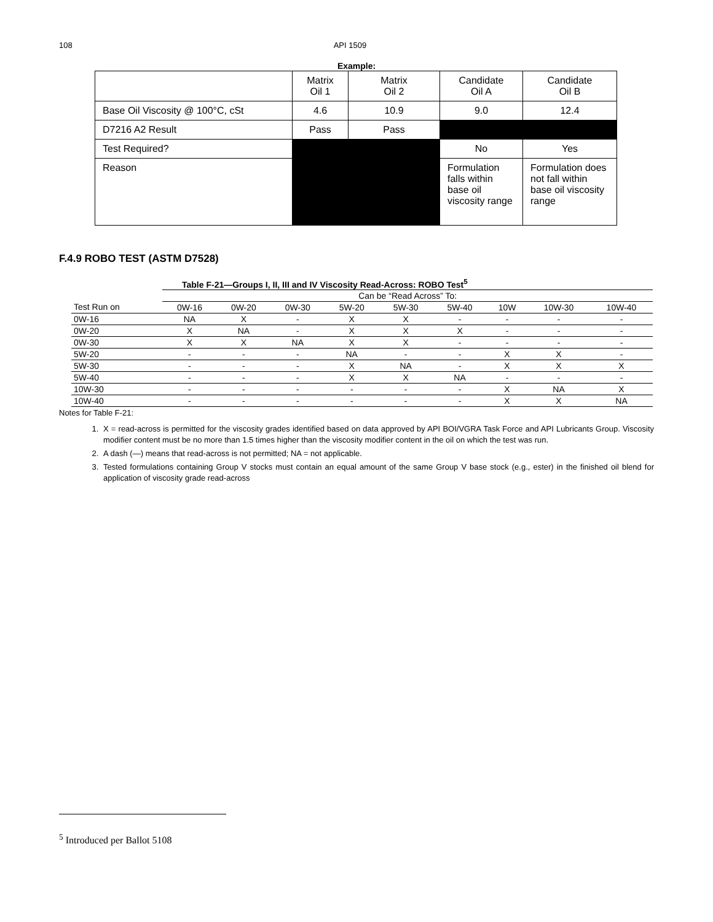108 API 1509
Example:
| | Matrix Oil 1 | Matrix Oil 2 | Candidate Oil A | Candidate Oil B |
| Base Oil Viscosity @ 100°C, cSt | 4.6 | 10.9 | 9.0 | 12.4 |
| D7216 A2 Result | Pass | Pass | | |
| Test Required? | | | No | Yes |
| Reason | | | Formulation falls within base oil viscosity range | Formulation does not fall within base oil viscosity range |
F.4.9 ROBO TEST (ASTM D7528)
Table F-21—Groups I, II, III and IV Viscosity Read-Across: ROBO Test<sup>5</sup>
| | Can be “Read Across” To: | | | | | | | | |
| --- | --- | --- | --- | --- | --- | --- | --- | --- | --- |
| Test Run on | 0W-16 | 0W-20 | 0W-30 | 5W-20 | 5W-30 | 5W-40 | 10W | 10W-30 | 10W-40 |
| 0W-16 | NA | X | - | X | X | - | - | - | - |
| 0W-20 | X | NA | - | X | X | X | - | - | - |
| 0W-30 | X | X | NA | X | X | - | - | - | - |
| 5W-20 | - | - | - | NA | - | - | X | X | - |
| 5W-30 | - | - | - | X | NA | - | X | X | X |
| 5W-40 | - | - | - | X | X | NA | - | - | - |
| 10W-30 | - | - | - | - | - | - | X | NA | X |
| 10W-40 | - | - | - | - | - | - | X | X | NA |
Notes for Table F-21:
1. X = read-across is permitted for the viscosity grades identified based on data approved by API BOI/VGRA Task Force and API Lubricants Group. Viscosity modifier content must be no more than 1.5 times higher than the viscosity modifier content in the oil on which the test was run.
2. A dash (—) means that read-across is not permitted; NA = not applicable.
3. Tested formulations containing Group V stocks must contain an equal amount of the same Group V base stock (e.g., ester) in the finished oil blend for application of viscosity grade read-across
<sup>5</sup> Introduced per Ballot 5108